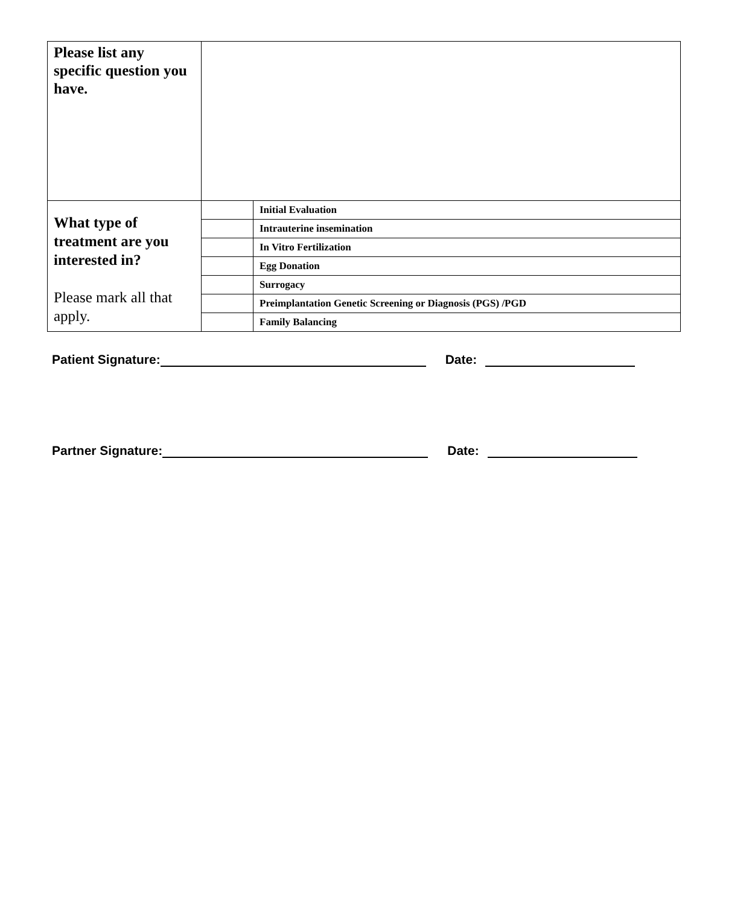| Please list any specific question you have. | | |
| What type of treatment are you interested in? Please mark all that apply. | | Initial Evaluation |
| | | Intrauterine insemination |
| | | In Vitro Fertilization |
| | | Egg Donation |
| | | Surrogacy |
| | | Preimplantation Genetic Screening or Diagnosis (PGS) /PGD |
| | | Family Balancing |
Patient Signature: Date:
Partner Signature: Date: